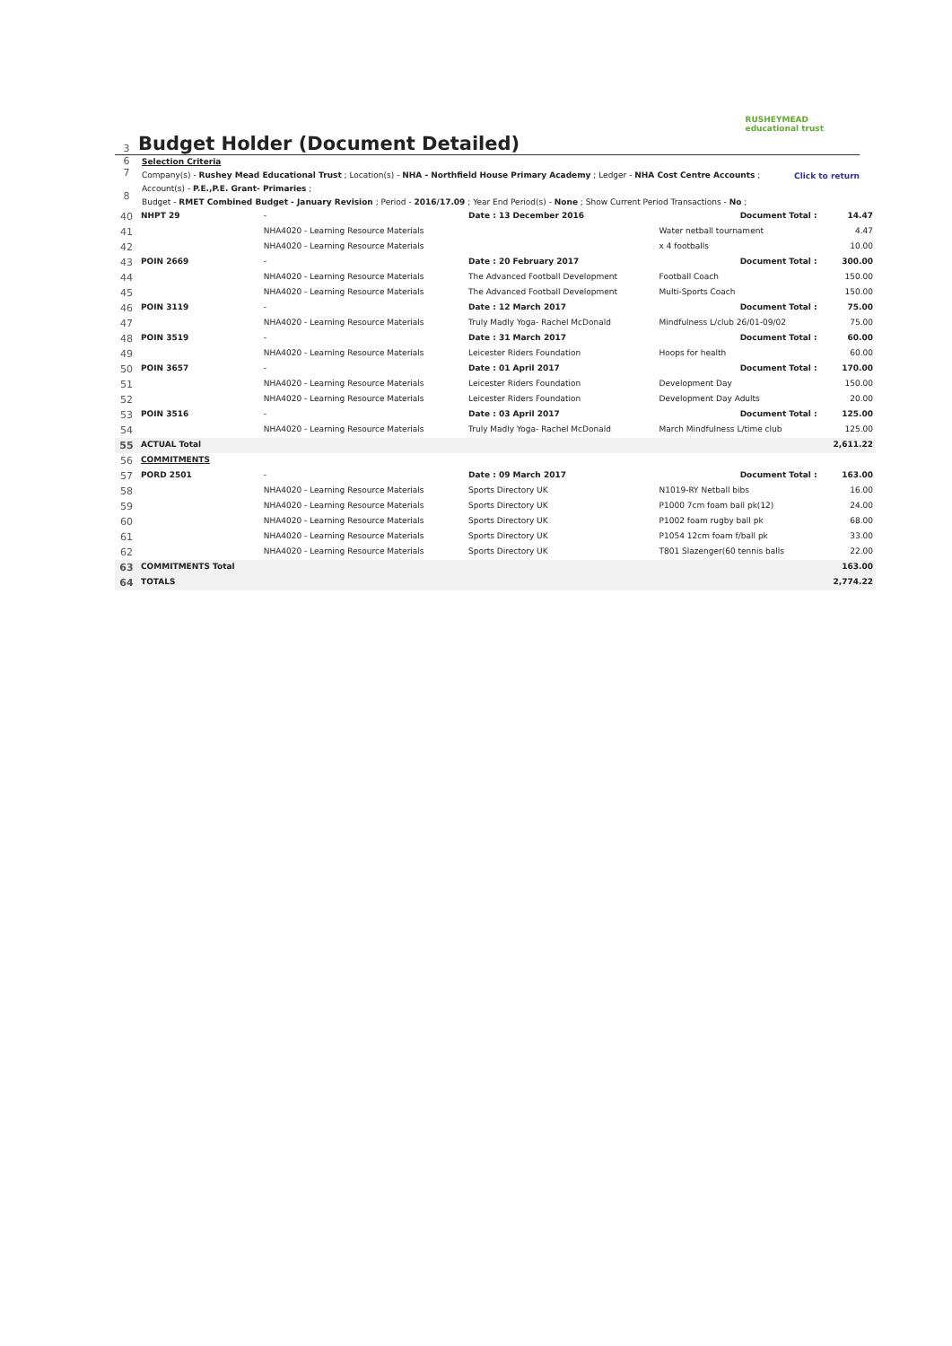3
Budget Holder (Document Detailed)
RUSHEYMEAD
educational trust
6
7
8
Selection Criteria
Company(s) - Rushey Mead Educational Trust ; Location(s) - NHA - Northfield House Primary Academy ; Ledger - NHA Cost Centre Accounts ;
Account(s) - P.E.,P.E. Grant- Primaries ;
Budget - RMET Combined Budget - January Revision ; Period - 2016/17.09 ; Year End Period(s) - None ; Show Current Period Transactions - No ;
Click to return
| 40 | NHPT 29 | - | Date : 13 December 2016 | Document Total : | 14.47 |
| 41 | | NHA4020 - Learning Resource Materials | | Water netball tournament | 4.47 |
| 42 | | NHA4020 - Learning Resource Materials | | x 4 footballs | 10.00 |
| 43 | POIN 2669 | - | Date : 20 February 2017 | Document Total : | 300.00 |
| 44 | | NHA4020 - Learning Resource Materials | The Advanced Football Development | Football Coach | 150.00 |
| 45 | | NHA4020 - Learning Resource Materials | The Advanced Football Development | Multi-Sports Coach | 150.00 |
| 46 | POIN 3119 | - | Date : 12 March 2017 | Document Total : | 75.00 |
| 47 | | NHA4020 - Learning Resource Materials | Truly Madly Yoga- Rachel McDonald | Mindfulness L/club 26/01-09/02 | 75.00 |
| 48 | POIN 3519 | - | Date : 31 March 2017 | Document Total : | 60.00 |
| 49 | | NHA4020 - Learning Resource Materials | Leicester Riders Foundation | Hoops for health | 60.00 |
| 50 | POIN 3657 | - | Date : 01 April 2017 | Document Total : | 170.00 |
| 51 | | NHA4020 - Learning Resource Materials | Leicester Riders Foundation | Development Day | 150.00 |
| 52 | | NHA4020 - Learning Resource Materials | Leicester Riders Foundation | Development Day Adults | 20.00 |
| 53 | POIN 3516 | - | Date : 03 April 2017 | Document Total : | 125.00 |
| 54 | | NHA4020 - Learning Resource Materials | Truly Madly Yoga- Rachel McDonald | March Mindfulness L/time club | 125.00 |
| 55 | ACTUAL Total | | | | 2,611.22 |
| 56 | COMMITMENTS | | | | |
| 57 | PORD 2501 | - | Date : 09 March 2017 | Document Total : | 163.00 |
| 58 | | NHA4020 - Learning Resource Materials | Sports Directory UK | N1019-RY Netball bibs | 16.00 |
| 59 | | NHA4020 - Learning Resource Materials | Sports Directory UK | P1000 7cm foam ball pk(12) | 24.00 |
| 60 | | NHA4020 - Learning Resource Materials | Sports Directory UK | P1002 foam rugby ball pk | 68.00 |
| 61 | | NHA4020 - Learning Resource Materials | Sports Directory UK | P1054 12cm foam f/ball pk | 33.00 |
| 62 | | NHA4020 - Learning Resource Materials | Sports Directory UK | T801 Slazenger(60 tennis balls | 22.00 |
| 63 | COMMITMENTS Total | | | | 163.00 |
| 64 | TOTALS | | | | 2,774.22 |